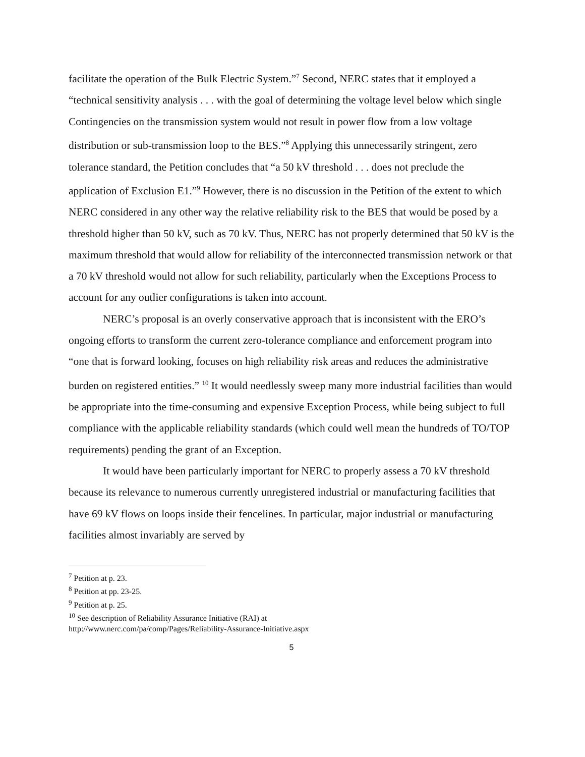facilitate the operation of the Bulk Electric System.”<sup>7</sup> Second, NERC states that it employed a “technical sensitivity analysis . . . with the goal of determining the voltage level below which single Contingencies on the transmission system would not result in power flow from a low voltage distribution or sub-transmission loop to the BES.”<sup>8</sup> Applying this unnecessarily stringent, zero tolerance standard, the Petition concludes that “a 50 kV threshold . . . does not preclude the application of Exclusion E1.”<sup>9</sup> However, there is no discussion in the Petition of the extent to which NERC considered in any other way the relative reliability risk to the BES that would be posed by a threshold higher than 50 kV, such as 70 kV. Thus, NERC has not properly determined that 50 kV is the maximum threshold that would allow for reliability of the interconnected transmission network or that a 70 kV threshold would not allow for such reliability, particularly when the Exceptions Process to account for any outlier configurations is taken into account.
NERC’s proposal is an overly conservative approach that is inconsistent with the ERO’s ongoing efforts to transform the current zero-tolerance compliance and enforcement program into “one that is forward looking, focuses on high reliability risk areas and reduces the administrative burden on registered entities.” <sup>10</sup> It would needlessly sweep many more industrial facilities than would be appropriate into the time-consuming and expensive Exception Process, while being subject to full compliance with the applicable reliability standards (which could well mean the hundreds of TO/TOP requirements) pending the grant of an Exception.
It would have been particularly important for NERC to properly assess a 70 kV threshold because its relevance to numerous currently unregistered industrial or manufacturing facilities that have 69 kV flows on loops inside their fencelines. In particular, major industrial or manufacturing facilities almost invariably are served by
<sup>7</sup> Petition at p. 23.
<sup>8</sup> Petition at pp. 23-25.
<sup>9</sup> Petition at p. 25.
<sup>10</sup> See description of Reliability Assurance Initiative (RAI) at
http://www.nerc.com/pa/comp/Pages/Reliability-Assurance-Initiative.aspx
5